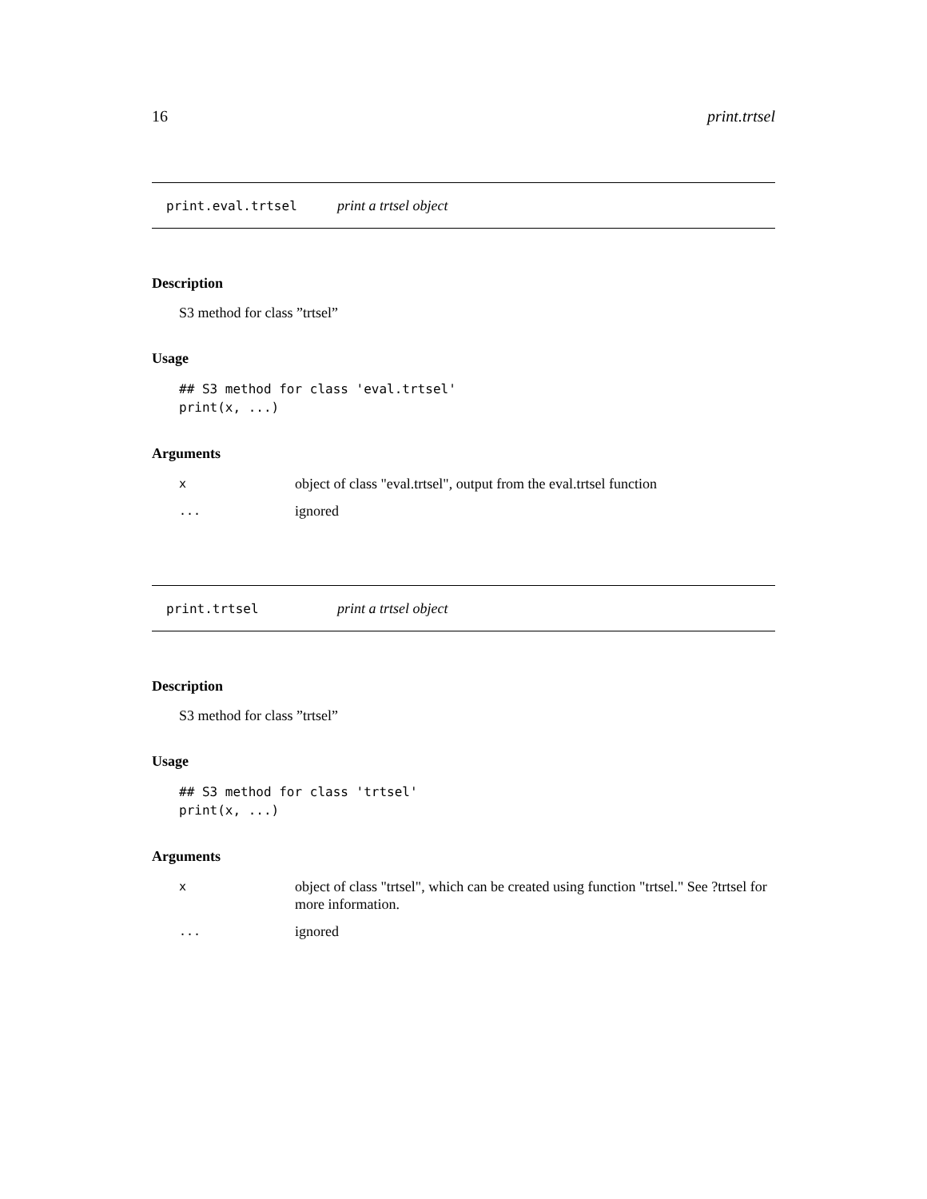16 print.trtsel
print.eval.trtsel print a trtsel object
Description
S3 method for class ”trtsel”
Usage
## S3 method for class 'eval.trtsel'
print(x, ...)
Arguments
| x | object of class "eval.trtsel", output from the eval.trtsel function |
| ... | ignored |
print.trtsel print a trtsel object
Description
S3 method for class ”trtsel”
Usage
## S3 method for class 'trtsel'
print(x, ...)
Arguments
| x | object of class "trtsel", which can be created using function "trtsel." See ?trtsel for more information. |
| ... | ignored |